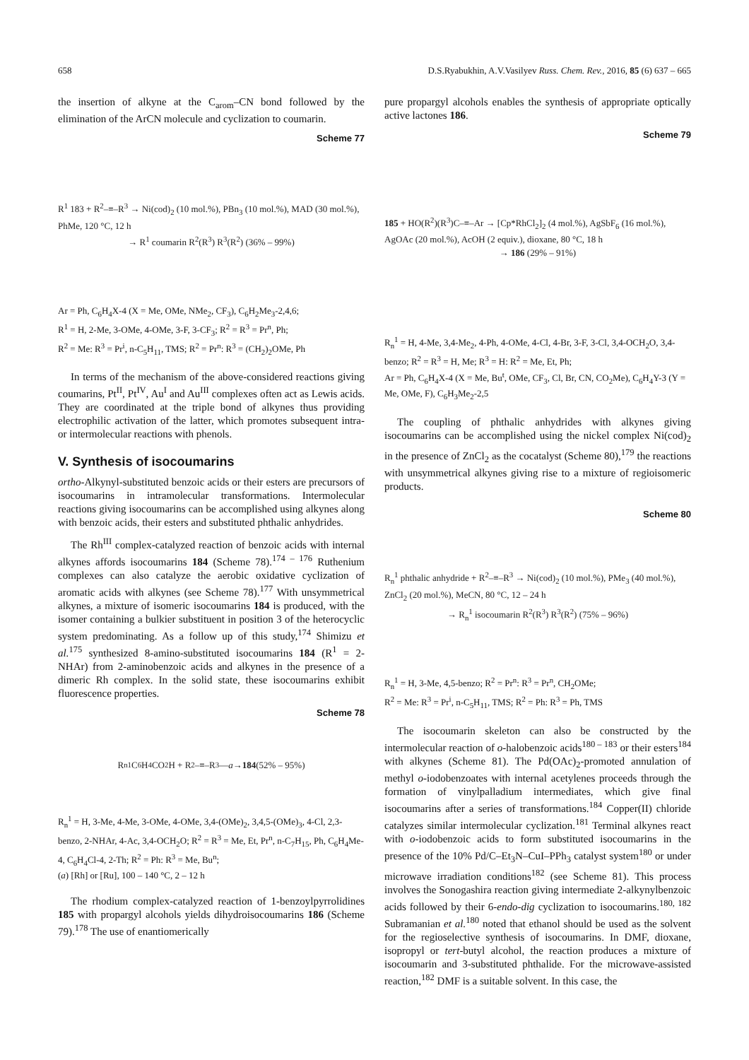658 D.S.Ryabukhin, A.V.Vasilyev Russ. Chem. Rev., 2016, 85 (6) 637 – 665
the insertion of alkyne at the C<sub>arom</sub>–CN bond followed by the elimination of the ArCN molecule and cyclization to coumarin.
Scheme 77
R<sup>1</sup> 183 + R<sup>2</sup>–≡–R<sup>3</sup> → Ni(cod)<sub>2</sub> (10 mol.%), PBn<sub>3</sub> (10 mol.%), MAD (30 mol.%), PhMe, 120 °C, 12 h
→ R<sup>1</sup> coumarin R<sup>2</sup>(R<sup>3</sup>) R<sup>3</sup>(R<sup>2</sup>) (36% – 99%)
Ar = Ph, C<sub>6</sub>H<sub>4</sub>X-4 (X = Me, OMe, NMe<sub>2</sub>, CF<sub>3</sub>), C<sub>6</sub>H<sub>2</sub>Me<sub>3</sub>-2,4,6;
R<sup>1</sup> = H, 2-Me, 3-OMe, 4-OMe, 3-F, 3-CF<sub>3</sub>; R<sup>2</sup> = R<sup>3</sup> = Pr<sup>n</sup>, Ph;
R<sup>2</sup> = Me: R<sup>3</sup> = Pr<sup>i</sup>, n-C<sub>5</sub>H<sub>11</sub>, TMS; R<sup>2</sup> = Pr<sup>n</sup>: R<sup>3</sup> = (CH<sub>2</sub>)<sub>2</sub>OMe, Ph
In terms of the mechanism of the above-considered reactions giving coumarins, Pt<sup>II</sup>, Pt<sup>IV</sup>, Au<sup>I</sup> and Au<sup>III</sup> complexes often act as Lewis acids. They are coordinated at the triple bond of alkynes thus providing electrophilic activation of the latter, which promotes subsequent intra- or intermolecular reactions with phenols.
V. Synthesis of isocoumarins
ortho-Alkynyl-substituted benzoic acids or their esters are precursors of isocoumarins in intramolecular transformations. Intermolecular reactions giving isocoumarins can be accomplished using alkynes along with benzoic acids, their esters and substituted phthalic anhydrides.
The Rh<sup>III</sup> complex-catalyzed reaction of benzoic acids with internal alkynes affords isocoumarins 184 (Scheme 78).<sup>174 – 176</sup> Ruthenium complexes can also catalyze the aerobic oxidative cyclization of aromatic acids with alkynes (see Scheme 78).<sup>177</sup> With unsymmetrical alkynes, a mixture of isomeric isocoumarins 184 is produced, with the isomer containing a bulkier substituent in position 3 of the heterocyclic system predominating. As a follow up of this study,<sup>174</sup> Shimizu et al.<sup>175</sup> synthesized 8-amino-substituted isocoumarins 184 (R<sup>1</sup> = 2-NHAr) from 2-aminobenzoic acids and alkynes in the presence of a dimeric Rh complex. In the solid state, these isocoumarins exhibit fluorescence properties.
Scheme 78
R<sub>n</sub><sup>1</sup> C<sub>6</sub>H<sub>4</sub>CO<sub>2</sub>H + R<sup>2</sup>–≡–R<sup>3</sup> — a → 184 (52% – 95%)
R<sub>n</sub><sup>1</sup> = H, 3-Me, 4-Me, 3-OMe, 4-OMe, 3,4-(OMe)<sub>2</sub>, 3,4,5-(OMe)<sub>3</sub>, 4-Cl, 2,3-benzo, 2-NHAr, 4-Ac, 3,4-OCH<sub>2</sub>O; R<sup>2</sup> = R<sup>3</sup> = Me, Et, Pr<sup>n</sup>, n-C<sub>7</sub>H<sub>15</sub>, Ph, C<sub>6</sub>H<sub>4</sub>Me-4, C<sub>6</sub>H<sub>4</sub>Cl-4, 2-Th; R<sup>2</sup> = Ph: R<sup>3</sup> = Me, Bu<sup>n</sup>;
(a) [Rh] or [Ru], 100 – 140 °C, 2 – 12 h
The rhodium complex-catalyzed reaction of 1-benzoylpyrrolidines 185 with propargyl alcohols yields dihydroisocoumarins 186 (Scheme 79).<sup>178</sup> The use of enantiomerically
pure propargyl alcohols enables the synthesis of appropriate optically active lactones 186.
Scheme 79
185 + HO(R<sup>2</sup>)(R<sup>3</sup>)C–≡–Ar → [Cp*RhCl<sub>2</sub>]<sub>2</sub> (4 mol.%), AgSbF<sub>6</sub> (16 mol.%), AgOAc (20 mol.%), AcOH (2 equiv.), dioxane, 80 °C, 18 h
→ 186 (29% – 91%)
R<sub>n</sub><sup>1</sup> = H, 4-Me, 3,4-Me<sub>2</sub>, 4-Ph, 4-OMe, 4-Cl, 4-Br, 3-F, 3-Cl, 3,4-OCH<sub>2</sub>O, 3,4-benzo; R<sup>2</sup> = R<sup>3</sup> = H, Me; R<sup>3</sup> = H: R<sup>2</sup> = Me, Et, Ph;
Ar = Ph, C<sub>6</sub>H<sub>4</sub>X-4 (X = Me, Bu<sup>t</sup>, OMe, CF<sub>3</sub>, Cl, Br, CN, CO<sub>2</sub>Me), C<sub>6</sub>H<sub>4</sub>Y-3 (Y = Me, OMe, F), C<sub>6</sub>H<sub>3</sub>Me<sub>2</sub>-2,5
The coupling of phthalic anhydrides with alkynes giving isocoumarins can be accomplished using the nickel complex Ni(cod)<sub>2</sub> in the presence of ZnCl<sub>2</sub> as the cocatalyst (Scheme 80),<sup>179</sup> the reactions with unsymmetrical alkynes giving rise to a mixture of regioisomeric products.
Scheme 80
R<sub>n</sub><sup>1</sup> phthalic anhydride + R<sup>2</sup>–≡–R<sup>3</sup> → Ni(cod)<sub>2</sub> (10 mol.%), PMe<sub>3</sub> (40 mol.%), ZnCl<sub>2</sub> (20 mol.%), MeCN, 80 °C, 12 – 24 h
→ R<sub>n</sub><sup>1</sup> isocoumarin R<sup>2</sup>(R<sup>3</sup>) R<sup>3</sup>(R<sup>2</sup>) (75% – 96%)
R<sub>n</sub><sup>1</sup> = H, 3-Me, 4,5-benzo; R<sup>2</sup> = Pr<sup>n</sup>: R<sup>3</sup> = Pr<sup>n</sup>, CH<sub>2</sub>OMe;
R<sup>2</sup> = Me: R<sup>3</sup> = Pr<sup>i</sup>, n-C<sub>5</sub>H<sub>11</sub>, TMS; R<sup>2</sup> = Ph: R<sup>3</sup> = Ph, TMS
The isocoumarin skeleton can also be constructed by the intermolecular reaction of o-halobenzoic acids<sup>180 – 183</sup> or their esters<sup>184</sup> with alkynes (Scheme 81). The Pd(OAc)<sub>2</sub>-promoted annulation of methyl o-iodobenzoates with internal acetylenes proceeds through the formation of vinylpalladium intermediates, which give final isocoumarins after a series of transformations.<sup>184</sup> Copper(II) chloride catalyzes similar intermolecular cyclization.<sup>181</sup> Terminal alkynes react with o-iodobenzoic acids to form substituted isocoumarins in the presence of the 10% Pd/C–Et<sub>3</sub>N–CuI–PPh<sub>3</sub> catalyst system<sup>180</sup> or under microwave irradiation conditions<sup>182</sup> (see Scheme 81). This process involves the Sonogashira reaction giving intermediate 2-alkynylbenzoic acids followed by their 6-endo-dig cyclization to isocoumarins.<sup>180, 182</sup> Subramanian et al.<sup>180</sup> noted that ethanol should be used as the solvent for the regioselective synthesis of isocoumarins. In DMF, dioxane, isopropyl or tert-butyl alcohol, the reaction produces a mixture of isocoumarin and 3-substituted phthalide. For the microwave-assisted reaction,<sup>182</sup> DMF is a suitable solvent. In this case, the